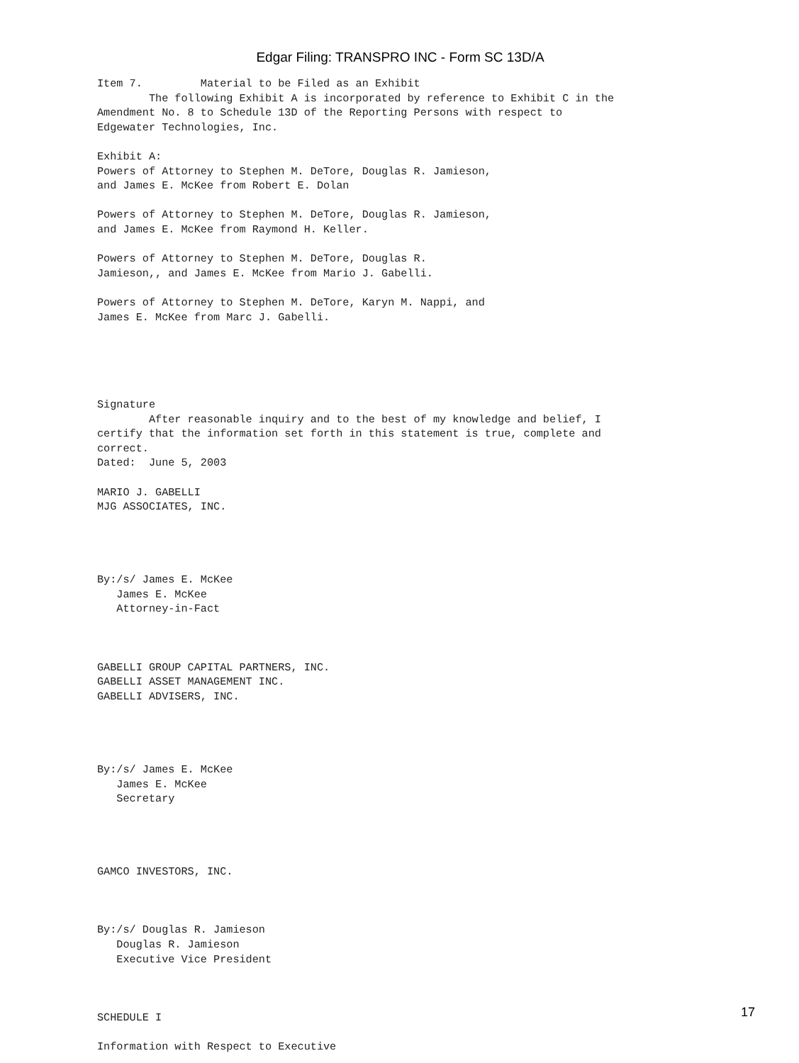Edgar Filing: TRANSPRO INC - Form SC 13D/A
Item 7.         Material to be Filed as an Exhibit
        The following Exhibit A is incorporated by reference to Exhibit C in the
Amendment No. 8 to Schedule 13D of the Reporting Persons with respect to
Edgewater Technologies, Inc.

Exhibit A:
Powers of Attorney to Stephen M. DeTore, Douglas R. Jamieson,
and James E. McKee from Robert E. Dolan

Powers of Attorney to Stephen M. DeTore, Douglas R. Jamieson,
and James E. McKee from Raymond H. Keller.

Powers of Attorney to Stephen M. DeTore, Douglas R.
Jamieson,, and James E. McKee from Mario J. Gabelli.

Powers of Attorney to Stephen M. DeTore, Karyn M. Nappi, and
James E. McKee from Marc J. Gabelli.





Signature
        After reasonable inquiry and to the best of my knowledge and belief, I
certify that the information set forth in this statement is true, complete and
correct.
Dated:  June 5, 2003

MARIO J. GABELLI
MJG ASSOCIATES, INC.




By:/s/ James E. McKee
   James E. McKee
   Attorney-in-Fact



GABELLI GROUP CAPITAL PARTNERS, INC.
GABELLI ASSET MANAGEMENT INC.
GABELLI ADVISERS, INC.




By:/s/ James E. McKee
   James E. McKee
   Secretary




GAMCO INVESTORS, INC.



By:/s/ Douglas R. Jamieson
   Douglas R. Jamieson
   Executive Vice President



SCHEDULE I

Information with Respect to Executive
17